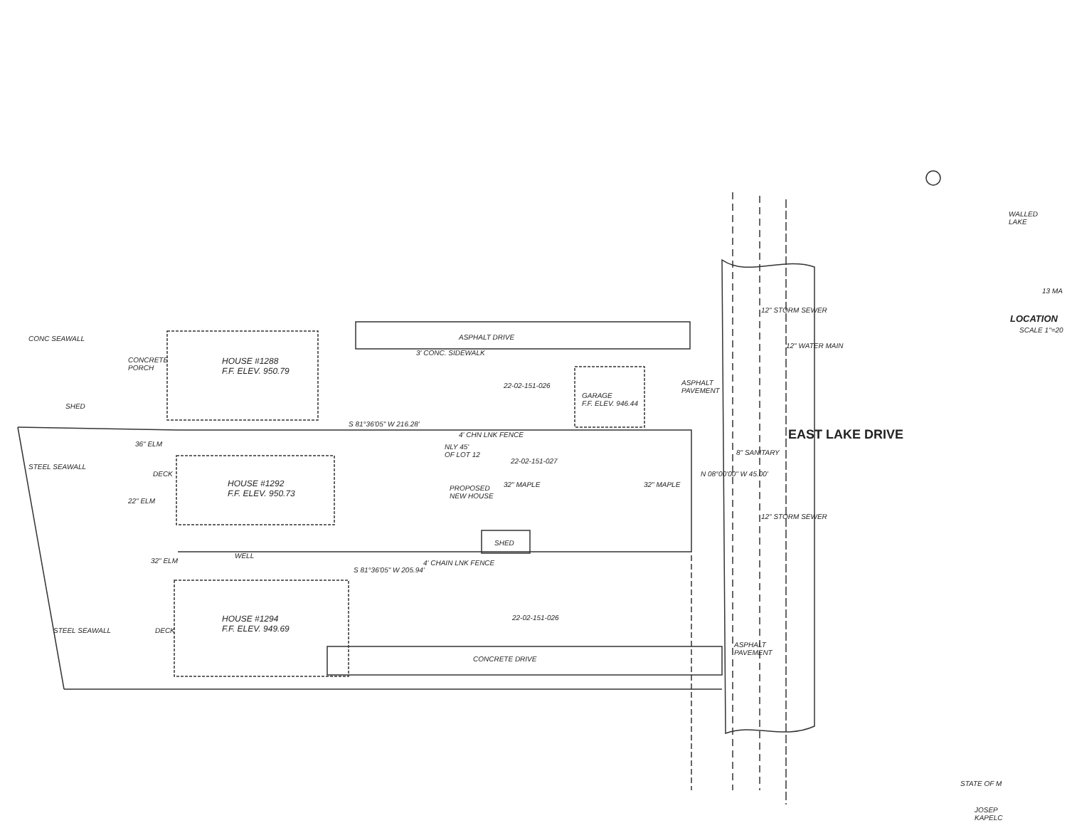HOUSE #1288
F.F. ELEV. 950.79
HOUSE #1292
F.F. ELEV. 950.73
HOUSE #1294
F.F. ELEV. 949.69
ASPHALT DRIVE
3' CONC. SIDEWALK
22-02-151-026
GARAGE
F.F. ELEV. 946.44
ASPHALT
PAVEMENT
S 81°36'05" W 216.28'
4' CHN LNK FENCE
NLY 45'
OF LOT 12
22-02-151-027
PROPOSED
NEW HOUSE
32" MAPLE 32" MAPLE
N 08°00'00" W 45.00'
SHED
WELL
4' CHAIN LNK FENCE
S 81°36'05" W 205.94'
22-02-151-026
CONCRETE DRIVE
ASPHALT
PAVEMENT
CONCRETE
PORCH
SHED
DECK
DECK
36" ELM
22" ELM
32" ELM
CONC SEAWALL
STEEL SEAWALL
STEEL SEAWALL
12" STORM SEWER
12" WATER MAIN
8" SANITARY
12" STORM SEWER
EAST LAKE DRIVE
WALLED
LAKE
13 MA
LOCATION
SCALE 1"=20
STATE OF M
JOSEP
KAPELC